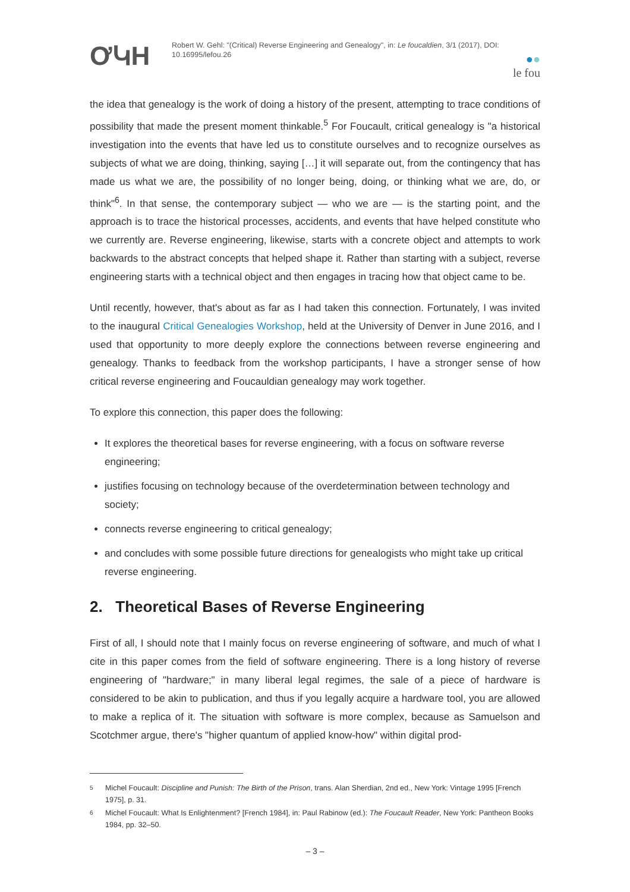ƠԿΗ
Robert W. Gehl: "(Critical) Reverse Engineering and Genealogy", in: Le foucaldien, 3/1 (2017), DOI: 10.16995/lefou.26
●●
le fou
the idea that genealogy is the work of doing a history of the present, attempting to trace conditions of possibility that made the present moment thinkable.<sup>5</sup> For Foucault, critical genealogy is "a historical investigation into the events that have led us to constitute ourselves and to recognize ourselves as subjects of what we are doing, thinking, saying […] it will separate out, from the contingency that has made us what we are, the possibility of no longer being, doing, or thinking what we are, do, or think"<sup>6</sup>. In that sense, the contemporary subject — who we are — is the starting point, and the approach is to trace the historical processes, accidents, and events that have helped constitute who we currently are. Reverse engineering, likewise, starts with a concrete object and attempts to work backwards to the abstract concepts that helped shape it. Rather than starting with a subject, reverse engineering starts with a technical object and then engages in tracing how that object came to be.
Until recently, however, that's about as far as I had taken this connection. Fortunately, I was invited to the inaugural Critical Genealogies Workshop, held at the University of Denver in June 2016, and I used that opportunity to more deeply explore the connections between reverse engineering and genealogy. Thanks to feedback from the workshop participants, I have a stronger sense of how critical reverse engineering and Foucauldian genealogy may work together.
To explore this connection, this paper does the following:
It explores the theoretical bases for reverse engineering, with a focus on software reverse engineering;
justifies focusing on technology because of the overdetermination between technology and society;
connects reverse engineering to critical genealogy;
and concludes with some possible future directions for genealogists who might take up critical reverse engineering.
2. Theoretical Bases of Reverse Engineering
First of all, I should note that I mainly focus on reverse engineering of software, and much of what I cite in this paper comes from the field of software engineering. There is a long history of reverse engineering of "hardware;" in many liberal legal regimes, the sale of a piece of hardware is considered to be akin to publication, and thus if you legally acquire a hardware tool, you are allowed to make a replica of it. The situation with software is more complex, because as Samuelson and Scotchmer argue, there's "higher quantum of applied know-how" within digital prod-
5 Michel Foucault: Discipline and Punish: The Birth of the Prison, trans. Alan Sherdian, 2nd ed., New York: Vintage 1995 [French 1975], p. 31.
6 Michel Foucault: What Is Enlightenment? [French 1984], in: Paul Rabinow (ed.): The Foucault Reader, New York: Pantheon Books 1984, pp. 32–50.
– 3 –